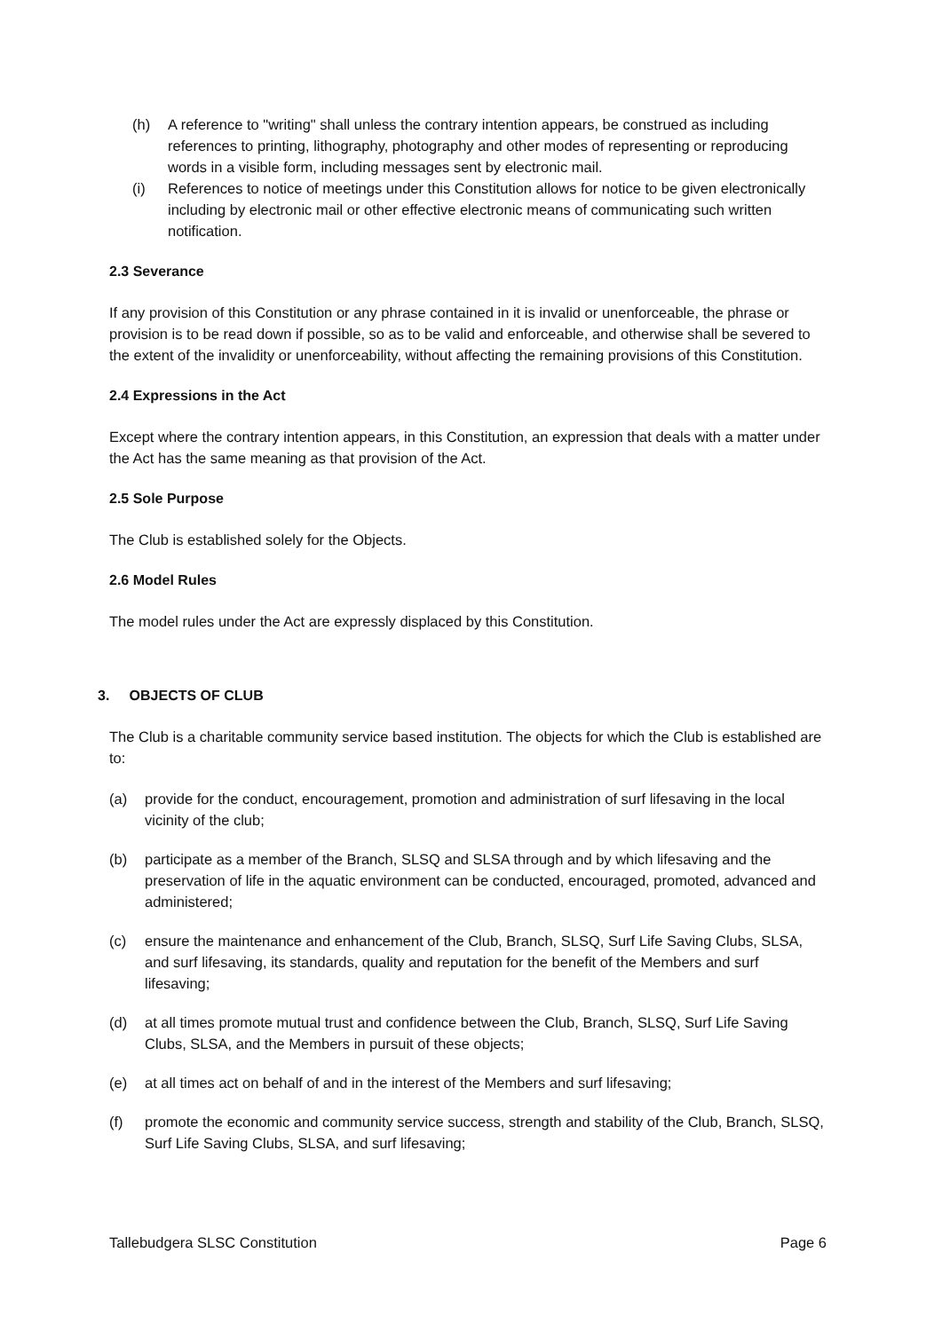(h) A reference to "writing" shall unless the contrary intention appears, be construed as including references to printing, lithography, photography and other modes of representing or reproducing words in a visible form, including messages sent by electronic mail.
(i) References to notice of meetings under this Constitution allows for notice to be given electronically including by electronic mail or other effective electronic means of communicating such written notification.
2.3 Severance
If any provision of this Constitution or any phrase contained in it is invalid or unenforceable, the phrase or provision is to be read down if possible, so as to be valid and enforceable, and otherwise shall be severed to the extent of the invalidity or unenforceability, without affecting the remaining provisions of this Constitution.
2.4 Expressions in the Act
Except where the contrary intention appears, in this Constitution, an expression that deals with a matter under the Act has the same meaning as that provision of the Act.
2.5 Sole Purpose
The Club is established solely for the Objects.
2.6 Model Rules
The model rules under the Act are expressly displaced by this Constitution.
3. OBJECTS OF CLUB
The Club is a charitable community service based institution. The objects for which the Club is established are to:
(a) provide for the conduct, encouragement, promotion and administration of surf lifesaving in the local vicinity of the club;
(b) participate as a member of the Branch, SLSQ and SLSA through and by which lifesaving and the preservation of life in the aquatic environment can be conducted, encouraged, promoted, advanced and administered;
(c) ensure the maintenance and enhancement of the Club, Branch, SLSQ, Surf Life Saving Clubs, SLSA, and surf lifesaving, its standards, quality and reputation for the benefit of the Members and surf lifesaving;
(d) at all times promote mutual trust and confidence between the Club, Branch, SLSQ, Surf Life Saving Clubs, SLSA, and the Members in pursuit of these objects;
(e) at all times act on behalf of and in the interest of the Members and surf lifesaving;
(f) promote the economic and community service success, strength and stability of the Club, Branch, SLSQ, Surf Life Saving Clubs, SLSA, and surf lifesaving;
Tallebudgera SLSC Constitution Page 6